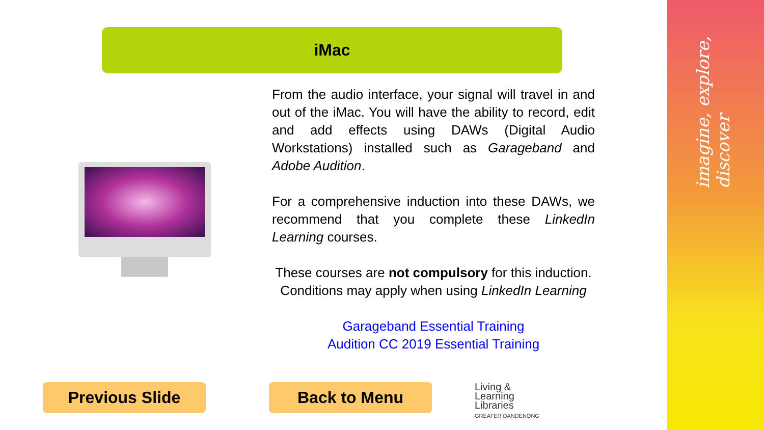imagine, explore, discover
iMac
From the audio interface, your signal will travel in and out of the iMac. You will have the ability to record, edit and add effects using DAWs (Digital Audio Workstations) installed such as Garageband and Adobe Audition.
For a comprehensive induction into these DAWs, we recommend that you complete these LinkedIn Learning courses.
These courses are not compulsory for this induction. Conditions may apply when using LinkedIn Learning
Garageband Essential Training
Audition CC 2019 Essential Training
Previous Slide Back to Menu
Living &
Learning
Libraries
GREATER DANDENONG